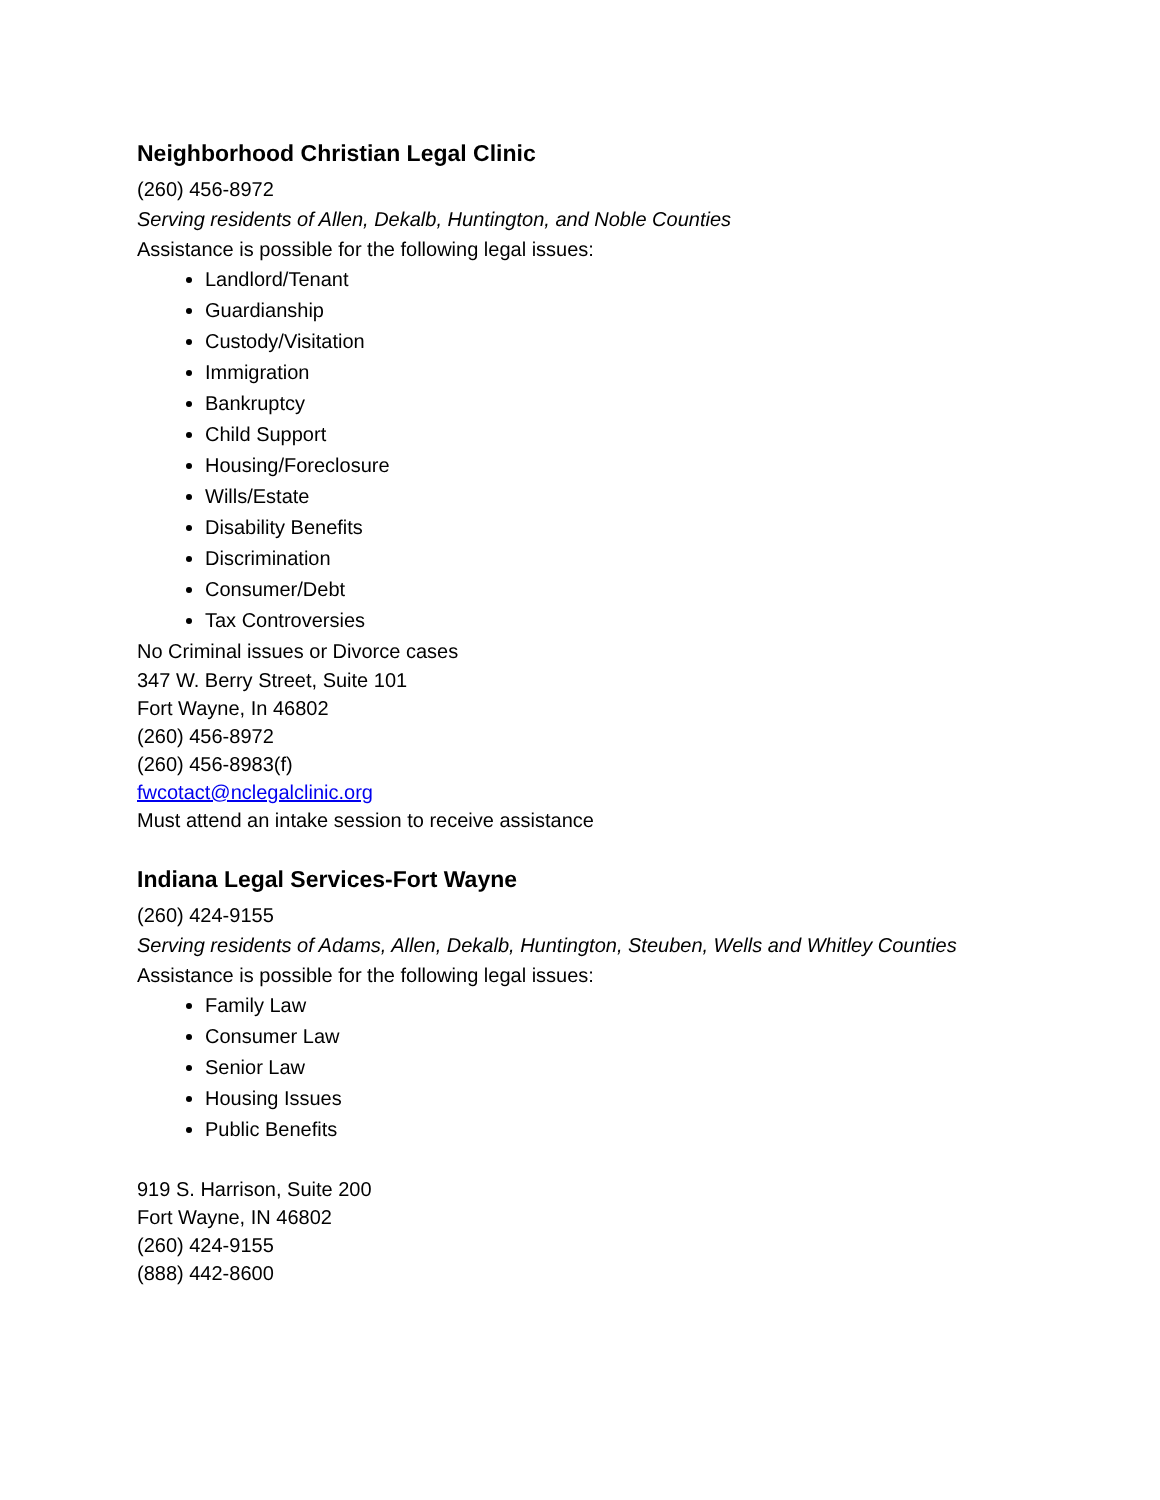Neighborhood Christian Legal Clinic
(260) 456-8972
Serving residents of Allen, Dekalb, Huntington, and Noble Counties
Assistance is possible for the following legal issues:
Landlord/Tenant
Guardianship
Custody/Visitation
Immigration
Bankruptcy
Child Support
Housing/Foreclosure
Wills/Estate
Disability Benefits
Discrimination
Consumer/Debt
Tax Controversies
No Criminal issues or Divorce cases
347 W. Berry Street, Suite 101
Fort Wayne, In 46802
(260) 456-8972
(260) 456-8983(f)
fwcotact@nclegalclinic.org
Must attend an intake session to receive assistance
Indiana Legal Services-Fort Wayne
(260) 424-9155
Serving residents of Adams, Allen, Dekalb, Huntington, Steuben, Wells and Whitley Counties
Assistance is possible for the following legal issues:
Family Law
Consumer Law
Senior Law
Housing Issues
Public Benefits
919 S. Harrison, Suite 200
Fort Wayne, IN 46802
(260) 424-9155
(888) 442-8600